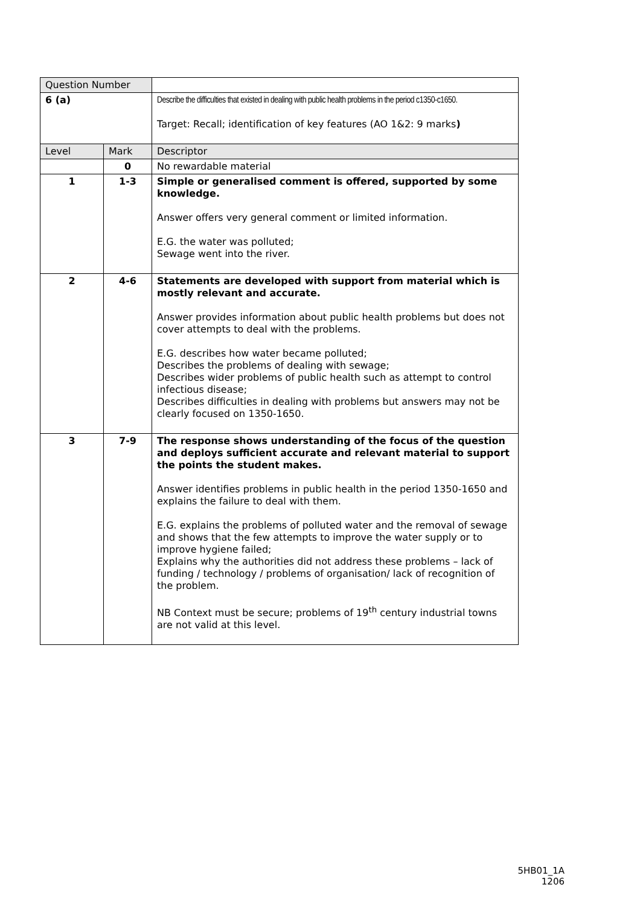| Question Number | | |
| 6 (a) | | Describe the difficulties that existed in dealing with public health problems in the period c1350-c1650. Target: Recall; identification of key features (AO 1&2: 9 marks ) |
| Level | Mark | Descriptor |
| | 0 | No rewardable material |
| 1 | 1-3 | Simple or generalised comment is offered, supported by some knowledge. Answer offers very general comment or limited information. E.G. the water was polluted; Sewage went into the river. |
| 2 | 4-6 | Statements are developed with support from material which is mostly relevant and accurate. Answer provides information about public health problems but does not cover attempts to deal with the problems. E.G. describes how water became polluted; Describes the problems of dealing with sewage; Describes wider problems of public health such as attempt to control infectious disease; Describes difficulties in dealing with problems but answers may not be clearly focused on 1350-1650. |
| 3 | 7-9 | The response shows understanding of the focus of the question and deploys sufficient accurate and relevant material to support the points the student makes. Answer identifies problems in public health in the period 1350-1650 and explains the failure to deal with them. E.G. explains the problems of polluted water and the removal of sewage and shows that the few attempts to improve the water supply or to improve hygiene failed; Explains why the authorities did not address these problems – lack of funding / technology / problems of organisation/ lack of recognition of the problem. NB Context must be secure; problems of 19<sup>th</sup> century industrial towns are not valid at this level. |
5HB01_1A
1206